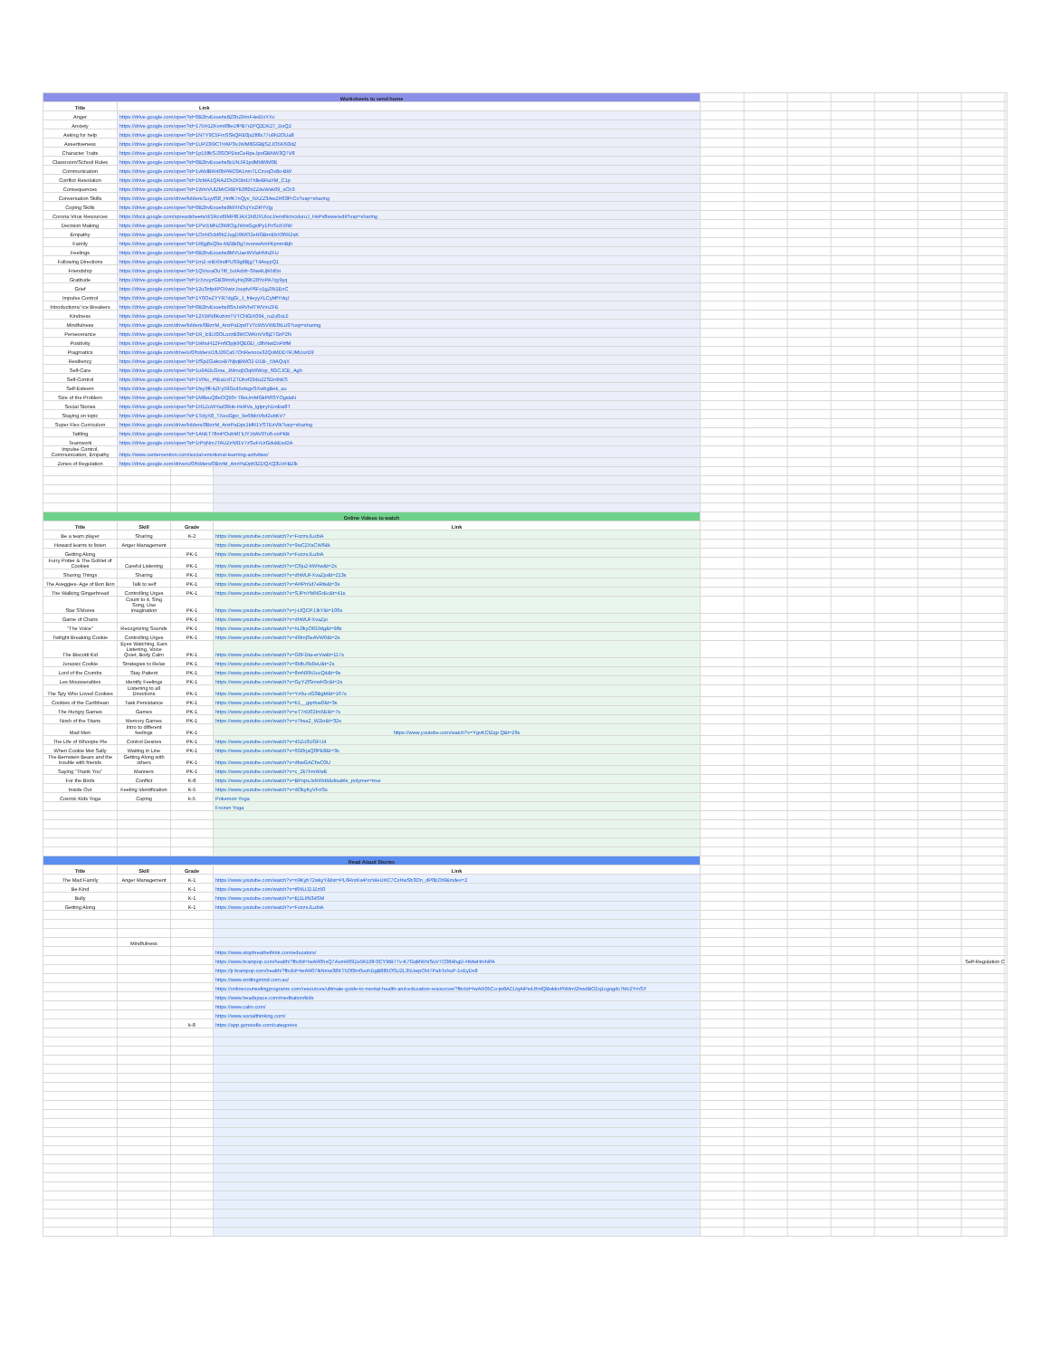| Worksheets to send home | | | | |
| Title | Link | | | |
| Anger | https://drive.google.com/open?id=0B2bvEvuebs8Z0hZRmF4eEIxYXc | | | |
| Anxiety | https://drive.google.com/open?id=175H1ZKvmt0lleUfPB7rZPQ2DK27_DoQ2 | | | |
| Asking for help | https://drive.google.com/open?id=1NTY9C5FmSSkQRE0jxZfl8x77u9N2OUa8 | | | |
| Assertiveness | https://drive.google.com/open?id=1UP23I9CTHKP3vJWM8GGBjSZJO5K6i3dZ | | | |
| Character Traits | https://drive.google.com/open?id=1p15lfkSJ3SOPDtoCeRpeJpoGBNW3Q7V8 | | | |
| Classroom/School Rules | https://drive.google.com/open?id=0B2bvEvuebs8cUNJR1pdMldWM0E | | | |
| Communication | https://drive.google.com/open?id=1vMdBW40bPAlC0A1nmTLCzoqOx8o-BW | | | |
| Conflict Resolution | https://drive.google.com/open?id=1fcMA1QRAZOrZK5brDThlleBRaXM_C1p | | | |
| Consequences | https://drive.google.com/open?id=1WmVUlZMrCRBYE060z2Z4uWsk09_xCh3 | | | |
| Conversation Skills | https://drive.google.com/drive/folders/1uydS8_HnfK7nQyv_NXZZ3AwZH63PrCv?usp=sharing | | | |
| Coping Skills | https://drive.google.com/open?id=0B2bvEvuebs8WXhOcjYzZiRYVjg | | | |
| Corona Virus Resources | https://docs.google.com/spreadsheets/d/1Rcrd9MFf8JAX1h8JXUlocJ/emtNcncsluruJ_HsPx8wwe/edit?usp=sharing | | | |
| Decision Making | https://drive.google.com/open?id=1PVr1MNZ3WlClgJWmGgxlPy1PzSoXXlW | | | |
| Empathy | https://drive.google.com/open?id=1OnhOcld6b2JugD9WO2eRGBmEbX06R2sK | | | |
| Family | https://drive.google.com/open?id=1Rljg8sQ9e-MZBk0g7zvonwAmFKpmmBjh | | | |
| Feelings | https://drive.google.com/open?id=0B2bvEvuebs8MVUaeWVlaHNhZFU | | | |
| Following Directions | https://drive.google.com/open?id=1mZ-xrBXlindPUS9gtlBjg7T4AsypQ1 | | | |
| Friendship | https://drive.google.com/open?id=1QVsxaOuTilf_5vIAdzlr-Shw4UjKNl5n | | | |
| Gratitude | https://drive.google.com/open?id=1rXzuyzGB3HmKyHq39K28YoPA7qy9yq | | | |
| Grief | https://drive.google.com/open?id=12u3nfp4POXwtzJoupIvP6Fo1gZlN1EnC | | | |
| Impulse Control | https://drive.google.com/open?id=1Y0OeZYYR7dgGi_J_fnleyyXLCyMfYdqJ | | | |
| Introductions/ Ice Breakers | https://drive.google.com/open?id=0B2bvEvuebs8SnJxRVh4TWVmZFE | | | |
| Kindness | https://drive.google.com/open?id=12XWN8KubimTVTCNGiX094_ruZo0oL5 | | | |
| Mindfulness | https://drive.google.com/drive/folders/0BzzM_AnzPaDpdTVTcW5VWE0tLU0?usp=sharing | | | |
| Perseverance | https://drive.google.com/open?id=1R_lclDJ0OLozzB3WCWKnVV8jZTGrP2N | | | |
| Positivity | https://drive.google.com/open?id=1t4huH12Fn6Opjk9QEGD_c8hNwt2xFbfM | | | |
| Pragmatics | https://drive.google.com/drive/u/0/folders/1fU26Ca57OnRenoce32QoMDD7RJMUurD9 | | | |
| Resiliency | https://drive.google.com/open?id=1fSpZGakceB7NjtqBWO2-D1B-_fJtAQvjX | | | |
| Self-Care | https://drive.google.com/open?id=1u9ADLGma_JMmq5OqtWWop_6GCJCE_Agh | | | |
| Self-Control | https://drive.google.com/open?id=1VINc_PtEaUdTZTDbzf294oZ2SDr4hES | | | |
| Self-Esteem | https://drive.google.com/open?id=1fsy9fF4ZFy59Gc45vtsgvSXwbgBek_au | | | |
| Size of the Problem | https://drive.google.com/open?id=1M8euQ8eOQ50r-T8eUmMGkPt6SYOgslaN | | | |
| Social Stories | https://drive.google.com/open?id=1H1ZuWYad39ok-HvRVa_lgtpryh1mEw8T | | | |
| Staying on topic | https://drive.google.com/open?id=1TolyX8_TXeuGjpc_9e6lMoVbd2ubKV7 | | | |
| Super Flex Curriculum | https://drive.google.com/drive/folders/0BzzM_AnzPaDpc1kfR1VSTEzVlk?usp=sharing | | | |
| Tattling | https://drive.google.com/open?id=1AhET78mPOubMTIiJYJdAV9To6-cnPKB | | | |
| Teamwork | https://drive.google.com/open?id=1rPqNmJTAUZzNll1V7zSuFrUrGdukEsd2A | | | |
| Impulse Control, Communication, Empathy | https://www.centervention.com/social-emotional-learning-activities/ | | | |
| Zones of Regulation | https://drive.google.com/drive/u/0/folders/0BzzM_AnzPaDpb3ZDQXQ3UzFBZlk | | | |
| Online Videos to watch | | | | |
| Title | Skill | Grade | Link | |
| Be a team player | Sharing | K-2 | https://www.youtube.com/watch?v=FozzsJLubiA | |
| Howard learns to listen | Anger Management | | https://www.youtube.com/watch?v=9wC2XsCW64k | |
| Getting Along | | PK-1 | https://www.youtube.com/watch?v=FozzsJLubiA | |
| Furry Potter & The Goblet of Cookies | Careful Listening | PK-1 | https://www.youtube.com/watch?v=C6ju2-bWhw&t=2s | |
| Sharing Things | Sharing | PK-1 | https://www.youtube.com/watch?v=dhWUFXvaZjo&t=213s | |
| The Aveggies- Age of Bon Bon | Talk to self | PK-1 | https://www.youtube.com/watch?v=AHPn5d7eRtk&t=3s | |
| The Walking Gingerbread | Controlling Urges | PK-1 | https://www.youtube.com/watch?v=SJPnYMNGrEc&t=41s | |
| Star S'Mores | Count to 4, Sing Song, Use imagination | PK-1 | https://www.youtube.com/watch?v=j-LfQCPJJkY&t=106s | |
| Game of Chairs | | PK-1 | https://www.youtube.com/watch?v=dhWUFXvaZjo | |
| "The Voice" | Recognizing Sounds | PK-1 | https://www.youtube.com/watch?v=hL0kyOIG9dg&t=98s | |
| Twilight Breaking Cookie | Controlling Urges | PK-1 | https://www.youtube.com/watch?v=4l9mjSeAVW0&t=2s | |
| The Biscotti Kid | Eyes Watching, Ears Listening, Voice Quiet, Body Calm | PK-1 | https://www.youtube.com/watch?v=G6FDta-erVw&t=117s | |
| Jurassic Cookie | Strategies to Relax | PK-1 | https://www.youtube.com/watch?v=l0dbJ6s0eU&t=2s | |
| Lord of the Crumbs | Stay Patient | PK-1 | https://www.youtube.com/watch?v=8mN9lNJucQ4&t=9s | |
| Les Mousserables | Identify Feelings | PK-1 | https://www.youtube.com/watch?v=GyYZfSmwH3c&t=2s | |
| The Spy Who Loved Cookies | Listening to all Directions | PK-1 | https://www.youtube.com/watch?v=Yz9u-oG3BgM&t=167s | |
| Cookies of the Caribbean | Task Persistance | PK-1 | https://www.youtube.com/watch?v=b1__gqnfue0&t=3s | |
| The Hungry Games | Games | PK-1 | https://www.youtube.com/watch?v=eT7nD02Im5E&t=7s | |
| Nosh of the Titans | Memory Games | PK-1 | https://www.youtube.com/watch?v=v7bsa2_W2io&t=32s | |
| Mad Men | Intro to different feelings | PK-1 | https://www.youtube.com/watch?v=YgvKCfZqp Q&t=26s | |
| The Life of Whoopie Pie | Control Desires | PK-1 | https://www.youtube.com/watch?v=45Zo3UGFIJ4 | |
| When Cookie Met Sally | Waiting in Line | PK-1 | https://www.youtube.com/watch?v=6G0rjaQ0PE8&t=3s | |
| The Bernstein Bears and the trouble with friends | Getting Along with others | PK-1 | https://www.youtube.com/watch?v=dbwGACfwO3U | |
| Saying "Thank You" | Manners | PK-1 | https://www.youtube.com/watch?v=c_2k7FmWwE | |
| For the Birds | Conflict | K-8 | https://www.youtube.com/watch?v=BPopsJsNWd4&disable_polymer=true | |
| Inside Out | Feeling Identification | K-5 | https://www.youtube.com/watch?v=dOkyKyVFnSs | |
| Cosmic Kids Yoga | Coping | k-5 | Pokemon Yoga | |
| | | | Frozen Yoga | |
| Read Aloud Stories | | | | |
| Title | Skill | Grade | Link | |
| The Mad Family | Anger Management | K-1 | https://www.youtube.com/watch?v=n9KybT2wkyY&list=PL6RorKwPxzWeUHC7CxHwSb3On_dP0EOt9&index=2 | |
| Be Kind | | K-1 | https://www.youtube.com/watch?v=t6NUJ2JZz50 | |
| Bully | | K-1 | https://www.youtube.com/watch?v=Ej1LIlN34SM | |
| Getting Along | | K-1 | https://www.youtube.com/watch?v=FozzsJLubiA | |
| | Mindfulness | | | |
| | | | https://www.stopbreathethink.com/educators/ | |
| | | | https://www.brainpop.com/health/?fbclid=IwAR0hxQ7AumR69Ze5KD0F0CY9tB77v-K7GqMWnISuV7C08AhgD-HMwHmNPA | Self-Regulation C |
| | | | https://jr.brainpop.com/health/?fbclid=IwAR07lkNmw38KT5O0lm0uohDgB885OSU2L35UwpOI47PabTohuP-1xEyDv8 | |
| | | | https://www.smilingmind.com.au/ | |
| | | | https://onlinecounselingprograms.com/resources/ultimate-guide-to-mental-health-and-education-resources/?fbclid=IwAR05Co-jw8ACUqAiPs4JfmlQBokkvPhMm!2hwdBO2q1cgogdc7Mc2YmSY | |
| | | | https://www.headspace.com/meditation/kids | |
| | | | https://www.calm.com/ | |
| | | | https://www.socialthinking.com/ | |
| | | k-8 | https://app.gonoodle.com/categories | |